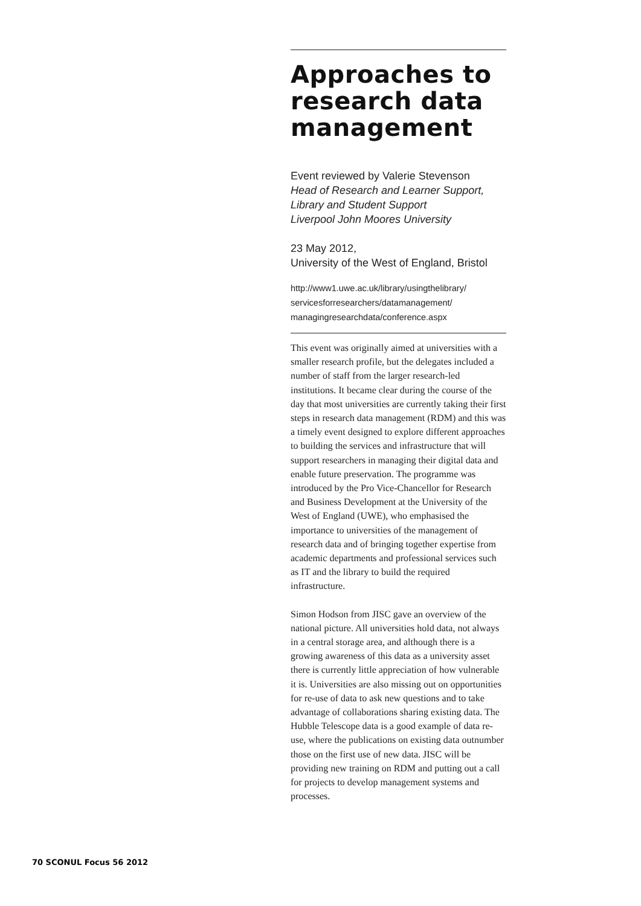Approaches to research data management
Event reviewed by Valerie Stevenson
Head of Research and Learner Support,
Library and Student Support
Liverpool John Moores University
23 May 2012,
University of the West of England, Bristol
http://www1.uwe.ac.uk/library/usingthelibrary/
servicesforresearchers/datamanagement/
managingresearchdata/conference.aspx
This event was originally aimed at universities with a smaller research profile, but the delegates included a number of staff from the larger research-led institutions. It became clear during the course of the day that most universities are currently taking their first steps in research data management (RDM) and this was a timely event designed to explore different approaches to building the services and infrastructure that will support researchers in managing their digital data and enable future preservation. The programme was introduced by the Pro Vice-Chancellor for Research and Business Development at the University of the West of England (UWE), who emphasised the importance to universities of the management of research data and of bringing together expertise from academic departments and professional services such as IT and the library to build the required infrastructure.
Simon Hodson from JISC gave an overview of the national picture. All universities hold data, not always in a central storage area, and although there is a growing awareness of this data as a university asset there is currently little apprecia­tion of how vulnerable it is. Universities are also missing out on opportunities for re-use of data to ask new questions and to take advantage of collaborations sharing existing data. The Hubble Telescope data is a good example of data re-use, where the publications on existing data outnum­ber those on the first use of new data. JISC will be providing new training on RDM and putting out a call for projects to develop management systems and processes.
70 SCONUL Focus 56 2012